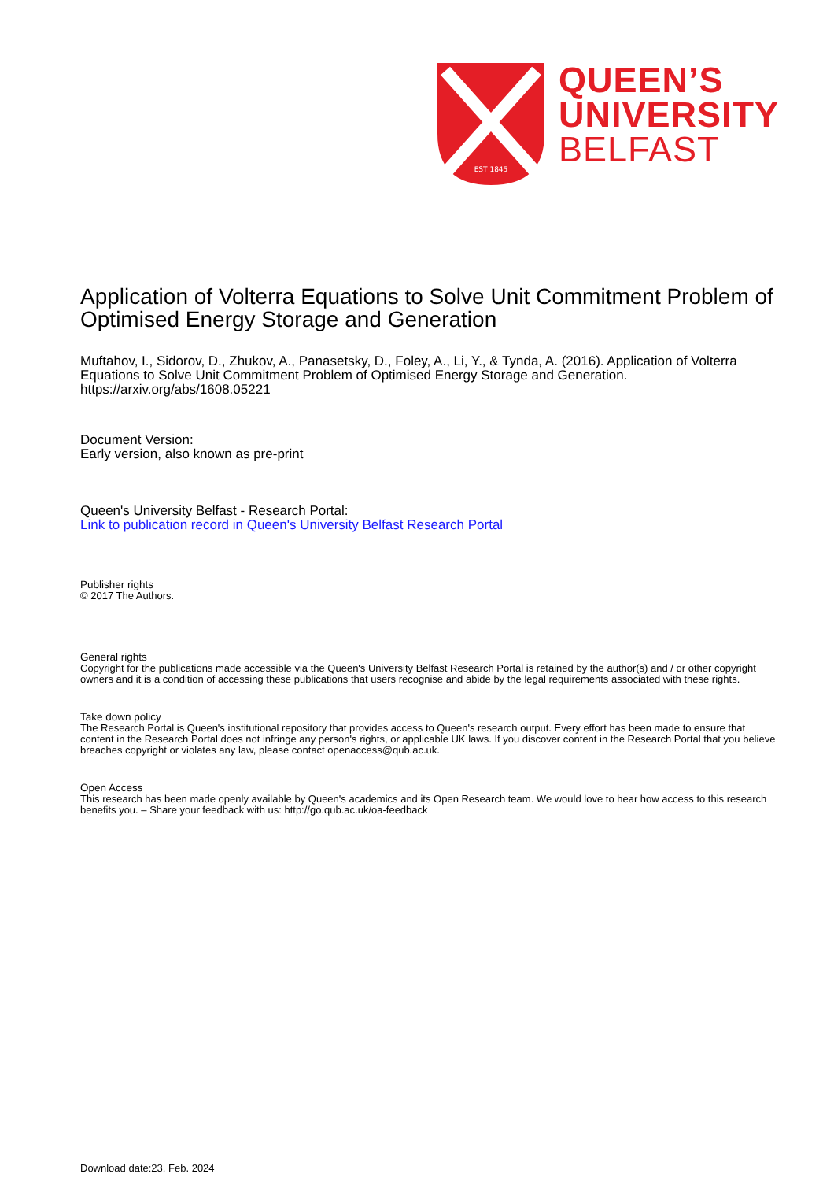EST 1845
QUEEN’S
UNIVERSITY
BELFAST
Application of Volterra Equations to Solve Unit Commitment Problem of Optimised Energy Storage and Generation
Muftahov, I., Sidorov, D., Zhukov, A., Panasetsky, D., Foley, A., Li, Y., & Tynda, A. (2016). Application of Volterra Equations to Solve Unit Commitment Problem of Optimised Energy Storage and Generation. https://arxiv.org/abs/1608.05221
Document Version:
Early version, also known as pre-print
Queen's University Belfast - Research Portal:
Link to publication record in Queen's University Belfast Research Portal
Publisher rights
© 2017 The Authors.
General rights
Copyright for the publications made accessible via the Queen's University Belfast Research Portal is retained by the author(s) and / or other copyright owners and it is a condition of accessing these publications that users recognise and abide by the legal requirements associated with these rights.
Take down policy
The Research Portal is Queen's institutional repository that provides access to Queen's research output. Every effort has been made to ensure that content in the Research Portal does not infringe any person's rights, or applicable UK laws. If you discover content in the Research Portal that you believe breaches copyright or violates any law, please contact openaccess@qub.ac.uk.
Open Access
This research has been made openly available by Queen's academics and its Open Research team. We would love to hear how access to this research benefits you. – Share your feedback with us: http://go.qub.ac.uk/oa-feedback
Download date:23. Feb. 2024